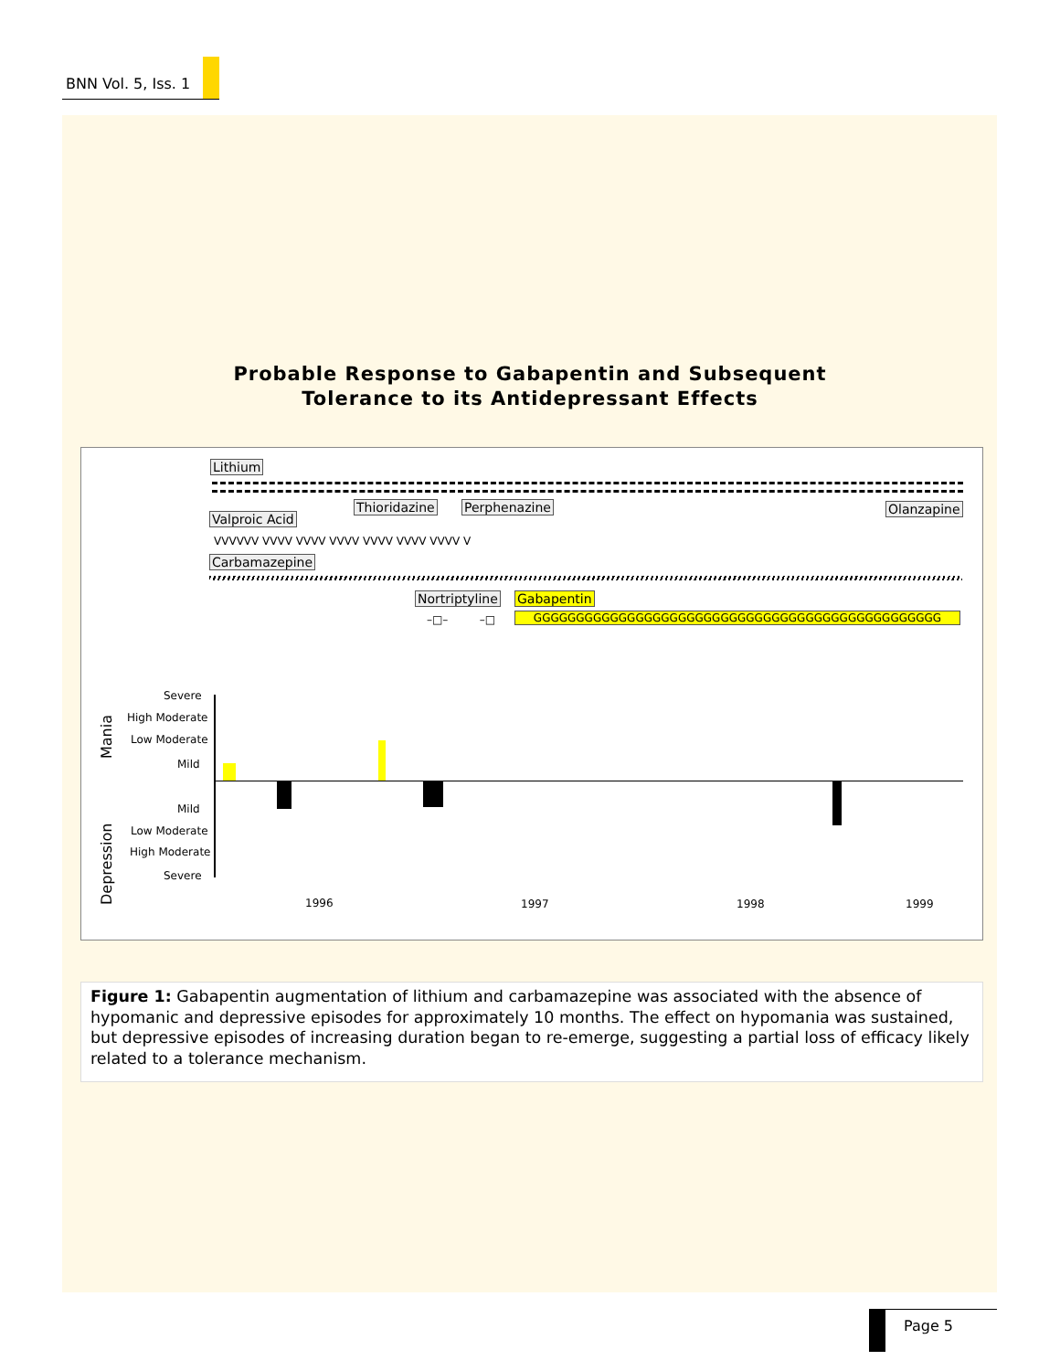BNN Vol. 5, Iss. 1
Probable Response to Gabapentin and Subsequent
Tolerance to its Antidepressant Effects
Lithium
Thioridazine Perphenazine Olanzapine
Valproic Acid
VVVVVV VVVV VVVV VVVV VVVV VVVV VVVV V
Carbamazepine
Nortriptyline Gabapentin
–□– –□ GGGGGGGGGGGGGGGGGGGGGGGGGGGGGGGGGGGGGGGGGGGGGGGG
Mania
Depression
Severe
High Moderate
Low Moderate
Mild
Mild
Low Moderate
High Moderate
Severe
1996 1997 1998 1999
Figure 1: Gabapentin augmentation of lithium and carbamazepine was associated with the absence of hypomanic and depressive episodes for approximately 10 months. The effect on hypomania was sustained, but depressive episodes of increasing duration began to re-emerge, suggesting a partial loss of efficacy likely related to a tolerance mechanism.
Page 5